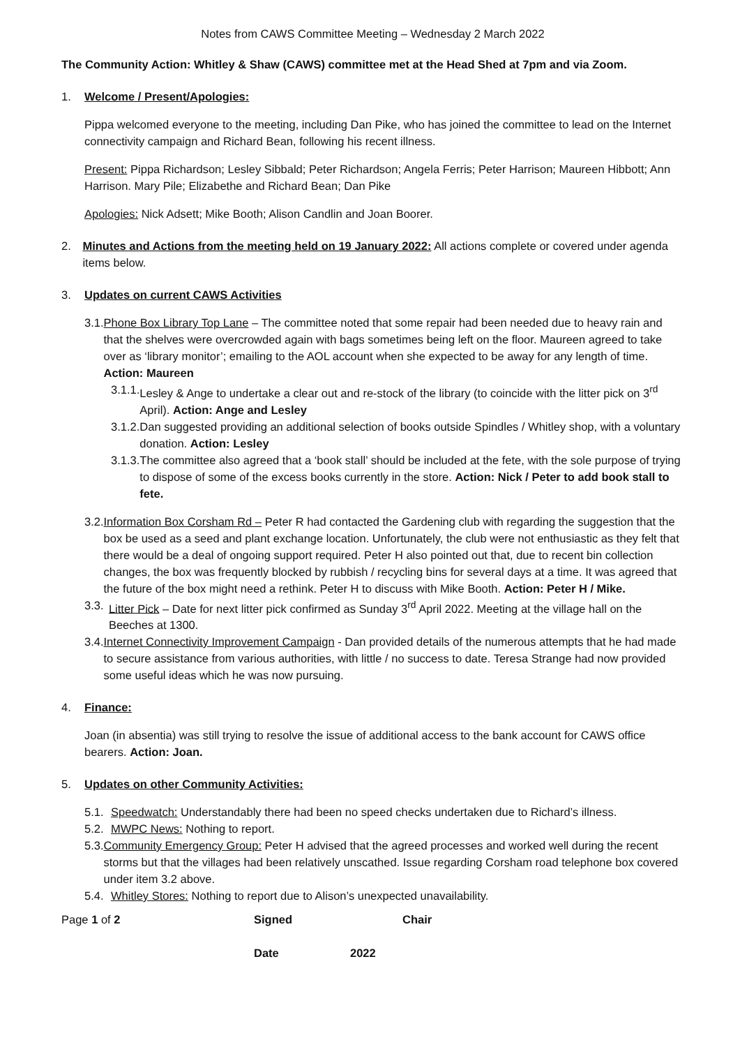Notes from CAWS Committee Meeting – Wednesday 2 March 2022
The Community Action: Whitley & Shaw (CAWS) committee met at the Head Shed at 7pm and via Zoom.
1. Welcome / Present/Apologies:
Pippa welcomed everyone to the meeting, including Dan Pike, who has joined the committee to lead on the Internet connectivity campaign and Richard Bean, following his recent illness.
Present: Pippa Richardson; Lesley Sibbald; Peter Richardson; Angela Ferris; Peter Harrison; Maureen Hibbott; Ann Harrison. Mary Pile; Elizabethe and Richard Bean; Dan Pike
Apologies: Nick Adsett; Mike Booth; Alison Candlin and Joan Boorer.
2. Minutes and Actions from the meeting held on 19 January 2022: All actions complete or covered under agenda items below.
3. Updates on current CAWS Activities
3.1.
Phone Box Library Top Lane – The committee noted that some repair had been needed due to heavy rain and that the shelves were overcrowded again with bags sometimes being left on the floor. Maureen agreed to take over as ‘library monitor’; emailing to the AOL account when she expected to be away for any length of time. Action: Maureen
3.1.1.
Lesley & Ange to undertake a clear out and re-stock of the library (to coincide with the litter pick on 3<sup>rd</sup> April). Action: Ange and Lesley
3.1.2.
Dan suggested providing an additional selection of books outside Spindles / Whitley shop, with a voluntary donation. Action: Lesley
3.1.3.
The committee also agreed that a ‘book stall’ should be included at the fete, with the sole purpose of trying to dispose of some of the excess books currently in the store. Action: Nick / Peter to add book stall to fete.
3.2.
Information Box Corsham Rd – Peter R had contacted the Gardening club with regarding the suggestion that the box be used as a seed and plant exchange location. Unfortunately, the club were not enthusiastic as they felt that there would be a deal of ongoing support required. Peter H also pointed out that, due to recent bin collection changes, the box was frequently blocked by rubbish / recycling bins for several days at a time. It was agreed that the future of the box might need a rethink. Peter H to discuss with Mike Booth. Action: Peter H / Mike.
3.3.
Litter Pick – Date for next litter pick confirmed as Sunday 3<sup>rd</sup> April 2022. Meeting at the village hall on the Beeches at 1300.
3.4.
Internet Connectivity Improvement Campaign - Dan provided details of the numerous attempts that he had made to secure assistance from various authorities, with little / no success to date. Teresa Strange had now provided some useful ideas which he was now pursuing.
4. Finance:
Joan (in absentia) was still trying to resolve the issue of additional access to the bank account for CAWS office bearers. Action: Joan.
5. Updates on other Community Activities:
5.1.
Speedwatch: Understandably there had been no speed checks undertaken due to Richard’s illness.
5.2.
MWPC News: Nothing to report.
5.3.
Community Emergency Group: Peter H advised that the agreed processes and worked well during the recent storms but that the villages had been relatively unscathed. Issue regarding Corsham road telephone box covered under item 3.2 above.
5.4.
Whitley Stores: Nothing to report due to Alison’s unexpected unavailability.
Page 1 of 2 Signed Chair
Date 2022